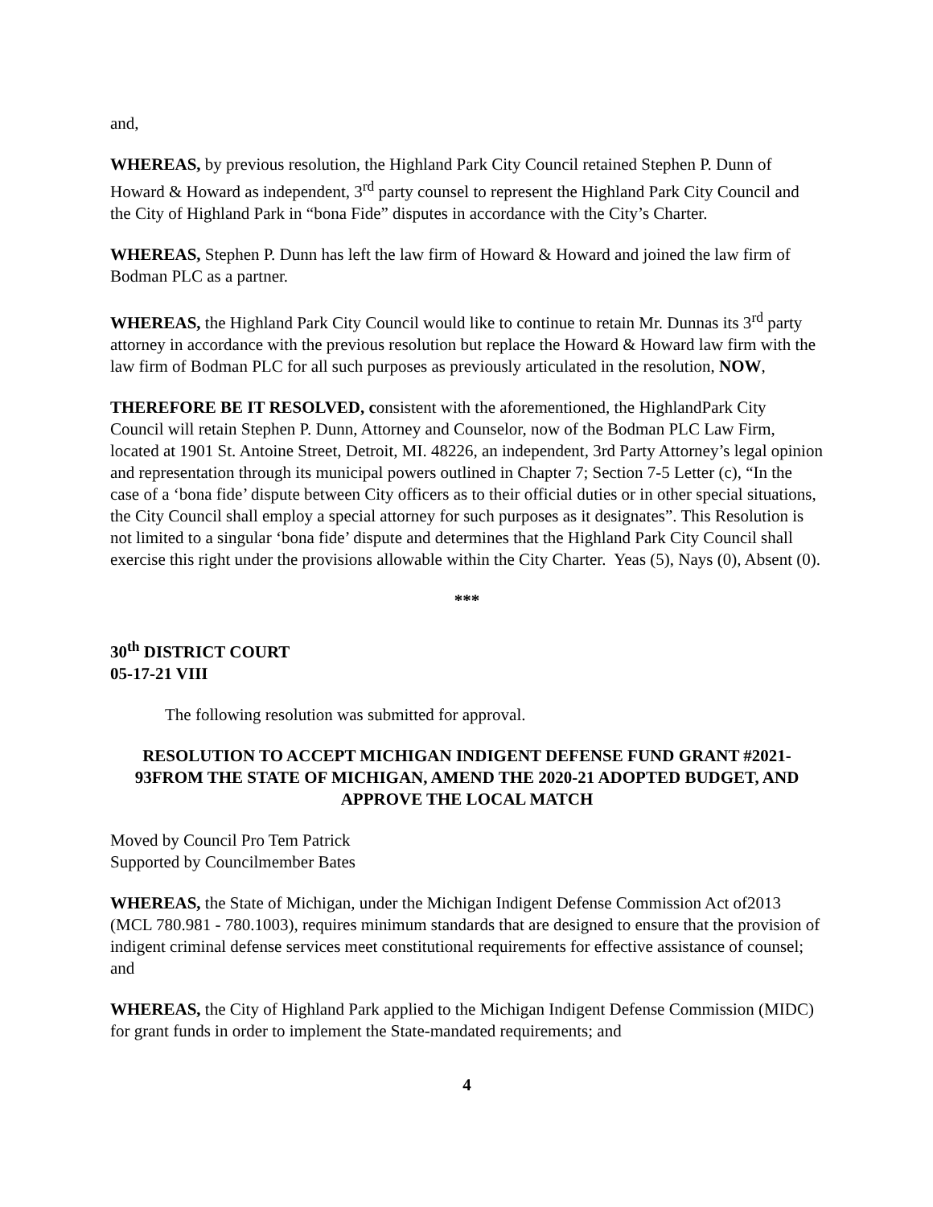and,
WHEREAS, by previous resolution, the Highland Park City Council retained Stephen P. Dunn of Howard & Howard as independent, 3<sup>rd</sup> party counsel to represent the Highland Park City Council and the City of Highland Park in “bona Fide” disputes in accordance with the City’s Charter.
WHEREAS, Stephen P. Dunn has left the law firm of Howard & Howard and joined the law firm of Bodman PLC as a partner.
WHEREAS, the Highland Park City Council would like to continue to retain Mr. Dunnas its 3<sup>rd</sup> party attorney in accordance with the previous resolution but replace the Howard & Howard law firm with the law firm of Bodman PLC for all such purposes as previously articulated in the resolution, NOW,
THEREFORE BE IT RESOLVED, consistent with the aforementioned, the HighlandPark City Council will retain Stephen P. Dunn, Attorney and Counselor, now of the Bodman PLC Law Firm, located at 1901 St. Antoine Street, Detroit, MI. 48226, an independent, 3rd Party Attorney’s legal opinion and representation through its municipal powers outlined in Chapter 7; Section 7-5 Letter (c), “In the case of a ‘bona fide’ dispute between City officers as to their official duties or in other special situations, the City Council shall employ a special attorney for such purposes as it designates”. This Resolution is not limited to a singular ‘bona fide’ dispute and determines that the Highland Park City Council shall exercise this right under the provisions allowable within the City Charter. Yeas (5), Nays (0), Absent (0).
***
30<sup>th</sup> DISTRICT COURT
05-17-21 VIII
The following resolution was submitted for approval.
RESOLUTION TO ACCEPT MICHIGAN INDIGENT DEFENSE FUND GRANT #2021-93FROM THE STATE OF MICHIGAN, AMEND THE 2020-21 ADOPTED BUDGET, AND APPROVE THE LOCAL MATCH
Moved by Council Pro Tem Patrick
Supported by Councilmember Bates
WHEREAS, the State of Michigan, under the Michigan Indigent Defense Commission Act of2013 (MCL 780.981 - 780.1003), requires minimum standards that are designed to ensure that the provision of indigent criminal defense services meet constitutional requirements for effective assistance of counsel; and
WHEREAS, the City of Highland Park applied to the Michigan Indigent Defense Commission (MIDC) for grant funds in order to implement the State-mandated requirements; and
4